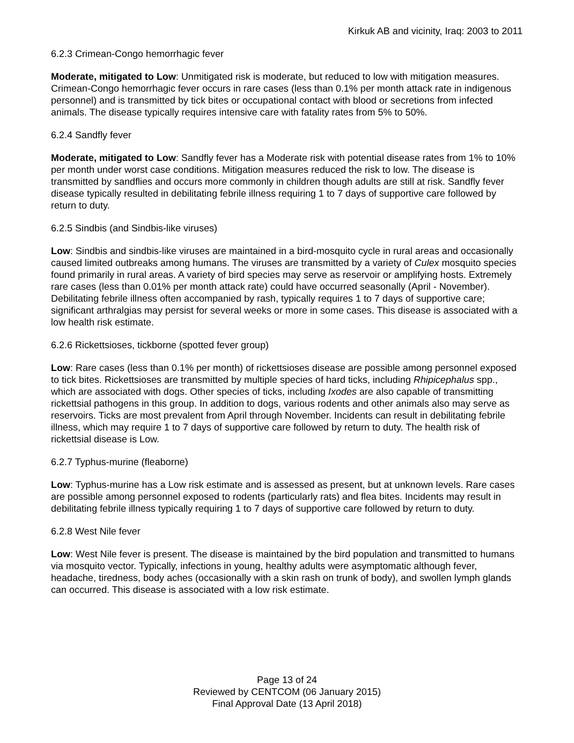Kirkuk AB and vicinity, Iraq: 2003 to 2011
6.2.3 Crimean-Congo hemorrhagic fever
Moderate, mitigated to Low: Unmitigated risk is moderate, but reduced to low with mitigation measures. Crimean-Congo hemorrhagic fever occurs in rare cases (less than 0.1% per month attack rate in indigenous personnel) and is transmitted by tick bites or occupational contact with blood or secretions from infected animals. The disease typically requires intensive care with fatality rates from 5% to 50%.
6.2.4 Sandfly fever
Moderate, mitigated to Low: Sandfly fever has a Moderate risk with potential disease rates from 1% to 10% per month under worst case conditions. Mitigation measures reduced the risk to low. The disease is transmitted by sandflies and occurs more commonly in children though adults are still at risk. Sandfly fever disease typically resulted in debilitating febrile illness requiring 1 to 7 days of supportive care followed by return to duty.
6.2.5 Sindbis (and Sindbis-like viruses)
Low: Sindbis and sindbis-like viruses are maintained in a bird-mosquito cycle in rural areas and occasionally caused limited outbreaks among humans. The viruses are transmitted by a variety of Culex mosquito species found primarily in rural areas. A variety of bird species may serve as reservoir or amplifying hosts. Extremely rare cases (less than 0.01% per month attack rate) could have occurred seasonally (April - November). Debilitating febrile illness often accompanied by rash, typically requires 1 to 7 days of supportive care; significant arthralgias may persist for several weeks or more in some cases. This disease is associated with a low health risk estimate.
6.2.6 Rickettsioses, tickborne (spotted fever group)
Low: Rare cases (less than 0.1% per month) of rickettsioses disease are possible among personnel exposed to tick bites. Rickettsioses are transmitted by multiple species of hard ticks, including Rhipicephalus spp., which are associated with dogs. Other species of ticks, including Ixodes are also capable of transmitting rickettsial pathogens in this group. In addition to dogs, various rodents and other animals also may serve as reservoirs. Ticks are most prevalent from April through November. Incidents can result in debilitating febrile illness, which may require 1 to 7 days of supportive care followed by return to duty. The health risk of rickettsial disease is Low.
6.2.7 Typhus-murine (fleaborne)
Low: Typhus-murine has a Low risk estimate and is assessed as present, but at unknown levels. Rare cases are possible among personnel exposed to rodents (particularly rats) and flea bites. Incidents may result in debilitating febrile illness typically requiring 1 to 7 days of supportive care followed by return to duty.
6.2.8 West Nile fever
Low: West Nile fever is present. The disease is maintained by the bird population and transmitted to humans via mosquito vector. Typically, infections in young, healthy adults were asymptomatic although fever, headache, tiredness, body aches (occasionally with a skin rash on trunk of body), and swollen lymph glands can occurred. This disease is associated with a low risk estimate.
Page 13 of 24
Reviewed by CENTCOM (06 January 2015)
Final Approval Date (13 April 2018)